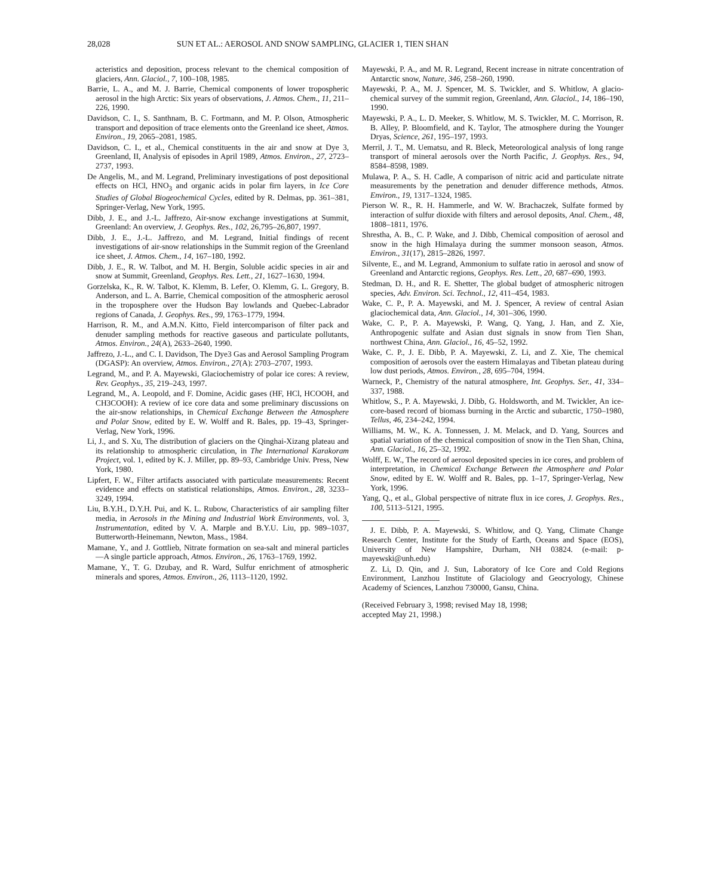28,028 SUN ET AL.: AEROSOL AND SNOW SAMPLING, GLACIER 1, TIEN SHAN
acteristics and deposition, process relevant to the chemical composition of glaciers, Ann. Glaciol., 7, 100–108, 1985.
Barrie, L. A., and M. J. Barrie, Chemical components of lower tropospheric aerosol in the high Arctic: Six years of observations, J. Atmos. Chem., 11, 211–226, 1990.
Davidson, C. I., S. Santhnam, B. C. Fortmann, and M. P. Olson, Atmospheric transport and deposition of trace elements onto the Greenland ice sheet, Atmos. Environ., 19, 2065–2081, 1985.
Davidson, C. I., et al., Chemical constituents in the air and snow at Dye 3, Greenland, II, Analysis of episodes in April 1989, Atmos. Environ., 27, 2723–2737, 1993.
De Angelis, M., and M. Legrand, Preliminary investigations of post depositional effects on HCl, HNO<sub>3</sub> and organic acids in polar firn layers, in Ice Core Studies of Global Biogeochemical Cycles, edited by R. Delmas, pp. 361–381, Springer-Verlag, New York, 1995.
Dibb, J. E., and J.-L. Jaffrezo, Air-snow exchange investigations at Summit, Greenland: An overview, J. Geophys. Res., 102, 26,795–26,807, 1997.
Dibb, J. E., J.-L. Jaffrezo, and M. Legrand, Initial findings of recent investigations of air-snow relationships in the Summit region of the Greenland ice sheet, J. Atmos. Chem., 14, 167–180, 1992.
Dibb, J. E., R. W. Talbot, and M. H. Bergin, Soluble acidic species in air and snow at Summit, Greenland, Geophys. Res. Lett., 21, 1627–1630, 1994.
Gorzelska, K., R. W. Talbot, K. Klemm, B. Lefer, O. Klemm, G. L. Gregory, B. Anderson, and L. A. Barrie, Chemical composition of the atmospheric aerosol in the troposphere over the Hudson Bay lowlands and Quebec-Labrador regions of Canada, J. Geophys. Res., 99, 1763–1779, 1994.
Harrison, R. M., and A.M.N. Kitto, Field intercomparison of filter pack and denuder sampling methods for reactive gaseous and particulate pollutants, Atmos. Environ., 24(A), 2633–2640, 1990.
Jaffrezo, J.-L., and C. I. Davidson, The Dye3 Gas and Aerosol Sampling Program (DGASP): An overview, Atmos. Environ., 27(A): 2703–2707, 1993.
Legrand, M., and P. A. Mayewski, Glaciochemistry of polar ice cores: A review, Rev. Geophys., 35, 219–243, 1997.
Legrand, M., A. Leopold, and F. Domine, Acidic gases (HF, HCl, HCOOH, and CH3COOH): A review of ice core data and some preliminary discussions on the air-snow relationships, in Chemical Exchange Between the Atmosphere and Polar Snow, edited by E. W. Wolff and R. Bales, pp. 19–43, Springer-Verlag, New York, 1996.
Li, J., and S. Xu, The distribution of glaciers on the Qinghai-Xizang plateau and its relationship to atmospheric circulation, in The International Karakoram Project, vol. 1, edited by K. J. Miller, pp. 89–93, Cambridge Univ. Press, New York, 1980.
Lipfert, F. W., Filter artifacts associated with particulate measurements: Recent evidence and effects on statistical relationships, Atmos. Environ., 28, 3233–3249, 1994.
Liu, B.Y.H., D.Y.H. Pui, and K. L. Rubow, Characteristics of air sampling filter media, in Aerosols in the Mining and Industrial Work Environments, vol. 3, Instrumentation, edited by V. A. Marple and B.Y.U. Liu, pp. 989–1037, Butterworth-Heinemann, Newton, Mass., 1984.
Mamane, Y., and J. Gottlieb, Nitrate formation on sea-salt and mineral particles—A single particle approach, Atmos. Environ., 26, 1763–1769, 1992.
Mamane, Y., T. G. Dzubay, and R. Ward, Sulfur enrichment of atmospheric minerals and spores, Atmos. Environ., 26, 1113–1120, 1992.
Mayewski, P. A., and M. R. Legrand, Recent increase in nitrate concentration of Antarctic snow, Nature, 346, 258–260, 1990.
Mayewski, P. A., M. J. Spencer, M. S. Twickler, and S. Whitlow, A glacio-chemical survey of the summit region, Greenland, Ann. Glaciol., 14, 186–190, 1990.
Mayewski, P. A., L. D. Meeker, S. Whitlow, M. S. Twickler, M. C. Morrison, R. B. Alley, P. Bloomfield, and K. Taylor, The atmosphere during the Younger Dryas, Science, 261, 195–197, 1993.
Merril, J. T., M. Uematsu, and R. Bleck, Meteorological analysis of long range transport of mineral aerosols over the North Pacific, J. Geophys. Res., 94, 8584–8598, 1989.
Mulawa, P. A., S. H. Cadle, A comparison of nitric acid and particulate nitrate measurements by the penetration and denuder difference methods, Atmos. Environ., 19, 1317–1324, 1985.
Pierson W. R., R. H. Hammerle, and W. W. Brachaczek, Sulfate formed by interaction of sulfur dioxide with filters and aerosol deposits, Anal. Chem., 48, 1808–1811, 1976.
Shrestha, A. B., C. P. Wake, and J. Dibb, Chemical composition of aerosol and snow in the high Himalaya during the summer monsoon season, Atmos. Environ., 31(17), 2815–2826, 1997.
Silvente, E., and M. Legrand, Ammonium to sulfate ratio in aerosol and snow of Greenland and Antarctic regions, Geophys. Res. Lett., 20, 687–690, 1993.
Stedman, D. H., and R. E. Shetter, The global budget of atmospheric nitrogen species, Adv. Environ. Sci. Technol., 12, 411–454, 1983.
Wake, C. P., P. A. Mayewski, and M. J. Spencer, A review of central Asian glaciochemical data, Ann. Glaciol., 14, 301–306, 1990.
Wake, C. P., P. A. Mayewski, P. Wang, Q. Yang, J. Han, and Z. Xie, Anthropogenic sulfate and Asian dust signals in snow from Tien Shan, northwest China, Ann. Glaciol., 16, 45–52, 1992.
Wake, C. P., J. E. Dibb, P. A. Mayewski, Z. Li, and Z. Xie, The chemical composition of aerosols over the eastern Himalayas and Tibetan plateau during low dust periods, Atmos. Environ., 28, 695–704, 1994.
Warneck, P., Chemistry of the natural atmosphere, Int. Geophys. Ser., 41, 334–337, 1988.
Whitlow, S., P. A. Mayewski, J. Dibb, G. Holdsworth, and M. Twickler, An ice-core-based record of biomass burning in the Arctic and subarctic, 1750–1980, Tellus, 46, 234–242, 1994.
Williams, M. W., K. A. Tonnessen, J. M. Melack, and D. Yang, Sources and spatial variation of the chemical composition of snow in the Tien Shan, China, Ann. Glaciol., 16, 25–32, 1992.
Wolff, E. W., The record of aerosol deposited species in ice cores, and problem of interpretation, in Chemical Exchange Between the Atmosphere and Polar Snow, edited by E. W. Wolff and R. Bales, pp. 1–17, Springer-Verlag, New York, 1996.
Yang, Q., et al., Global perspective of nitrate flux in ice cores, J. Geophys. Res., 100, 5113–5121, 1995.
J. E. Dibb, P. A. Mayewski, S. Whitlow, and Q. Yang, Climate Change Research Center, Institute for the Study of Earth, Oceans and Space (EOS), University of New Hampshire, Durham, NH 03824. (e-mail: p-mayewski@unh.edu)
Z. Li, D. Qin, and J. Sun, Laboratory of Ice Core and Cold Regions Environment, Lanzhou Institute of Glaciology and Geocryology, Chinese Academy of Sciences, Lanzhou 730000, Gansu, China.
(Received February 3, 1998; revised May 18, 1998;
accepted May 21, 1998.)